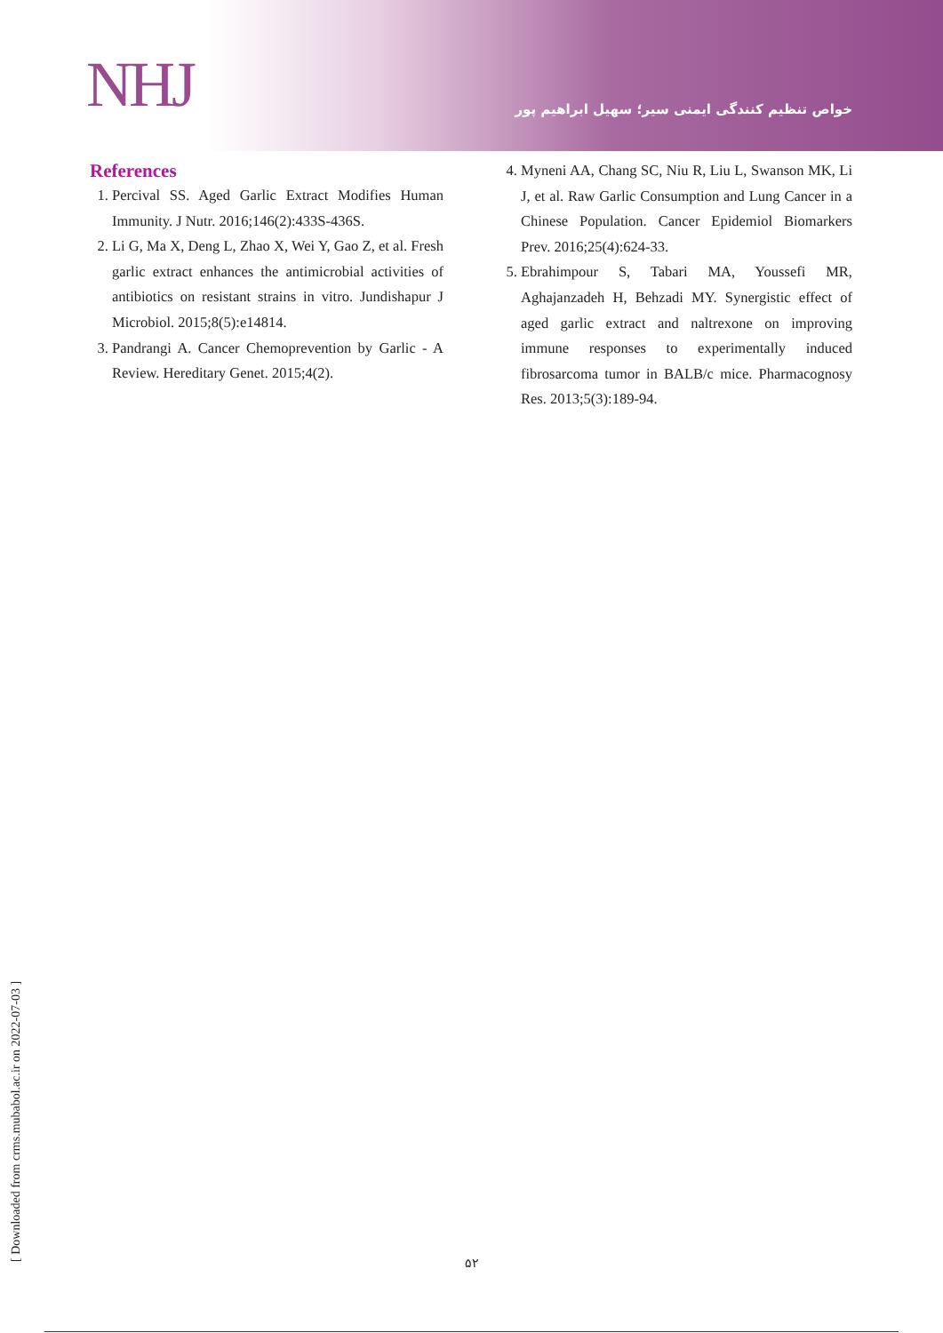NHJ
خواص تنظیم کنندگی ایمنی سیر؛ سهیل ابراهیم پور
References
1. Percival SS. Aged Garlic Extract Modifies Human Immunity. J Nutr. 2016;146(2):433S-436S.
2. Li G, Ma X, Deng L, Zhao X, Wei Y, Gao Z, et al. Fresh garlic extract enhances the antimicrobial activities of antibiotics on resistant strains in vitro. Jundishapur J Microbiol. 2015;8(5):e14814.
3. Pandrangi A. Cancer Chemoprevention by Garlic - A Review. Hereditary Genet. 2015;4(2).
4. Myneni AA, Chang SC, Niu R, Liu L, Swanson MK, Li J, et al. Raw Garlic Consumption and Lung Cancer in a Chinese Population. Cancer Epidemiol Biomarkers Prev. 2016;25(4):624-33.
5. Ebrahimpour S, Tabari MA, Youssefi MR, Aghajanzadeh H, Behzadi MY. Synergistic effect of aged garlic extract and naltrexone on improving immune responses to experimentally induced fibrosarcoma tumor in BALB/c mice. Pharmacognosy Res. 2013;5(3):189-94.
[ Downloaded from crms.mubabol.ac.ir on 2022-07-03 ] ۵۲